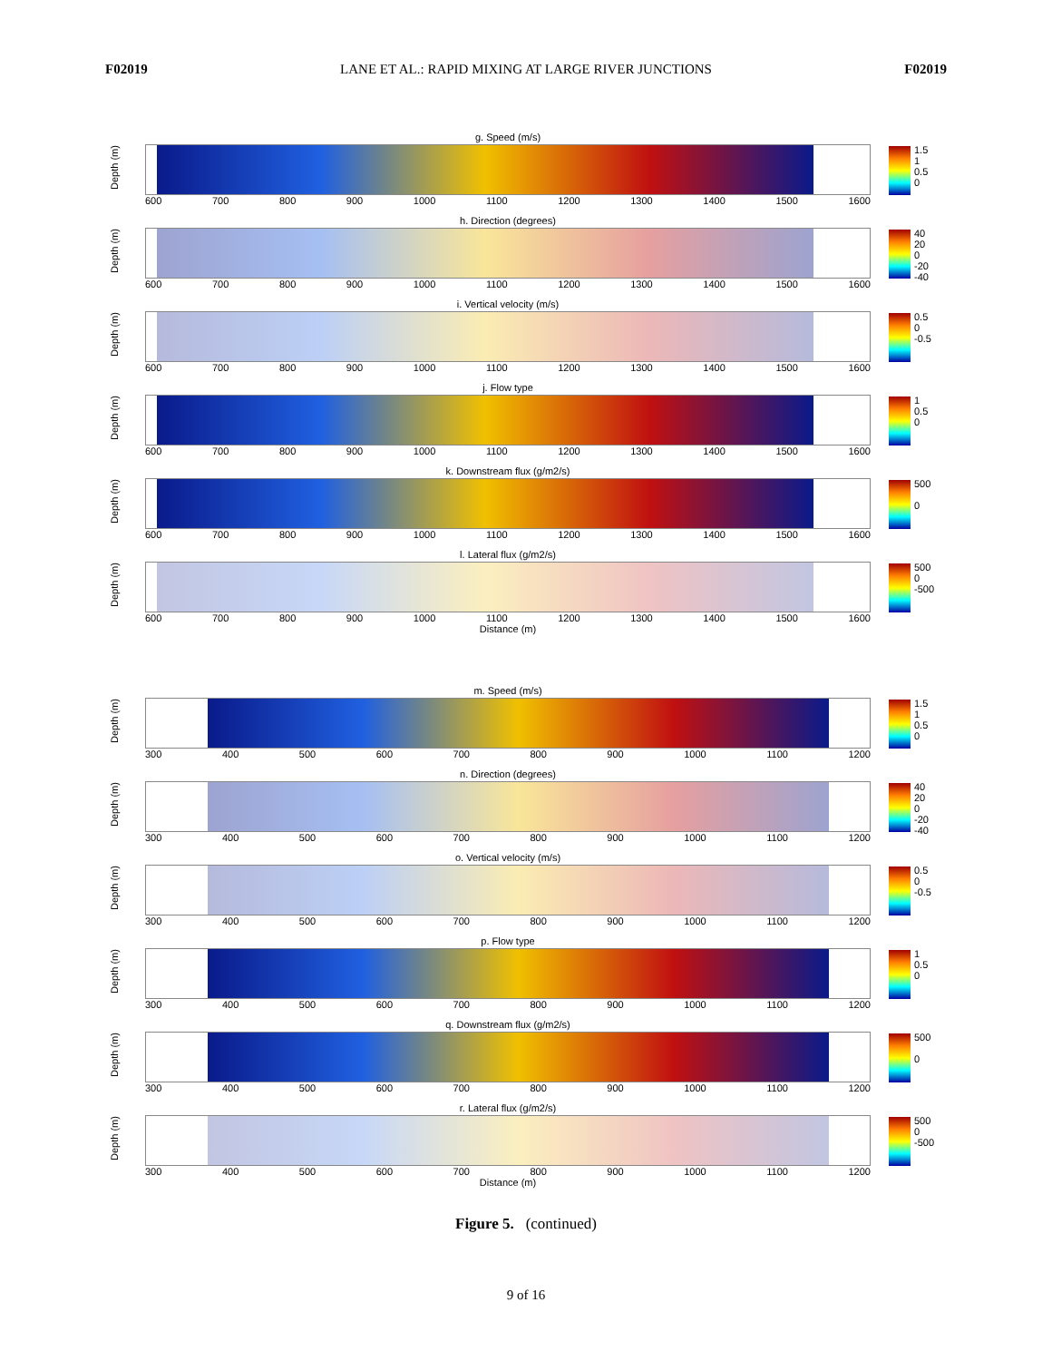F02019 LANE ET AL.: RAPID MIXING AT LARGE RIVER JUNCTIONS F02019
Depth (m)
g. Speed (m/s)
600 700 800 900 1000 1100 1200 1300 1400 1500 1600
1.5
1
0.5
0
Depth (m)
h. Direction (degrees)
600 700 800 900 1000 1100 1200 1300 1400 1500 1600
40
20
0
-20
-40
Depth (m)
i. Vertical velocity (m/s)
600 700 800 900 1000 1100 1200 1300 1400 1500 1600
0.5
0
-0.5
Depth (m)
j. Flow type
600 700 800 900 1000 1100 1200 1300 1400 1500 1600
1
0.5
0
Depth (m)
k. Downstream flux (g/m2/s)
600 700 800 900 1000 1100 1200 1300 1400 1500 1600
500
0
Depth (m)
l. Lateral flux (g/m2/s)
600 700 800 900 1000 1100 1200 1300 1400 1500 1600
Distance (m)
500
0
-500
Depth (m)
m. Speed (m/s)
300 400 500 600 700 800 900 1000 1100 1200
1.5
1
0.5
0
Depth (m)
n. Direction (degrees)
300 400 500 600 700 800 900 1000 1100 1200
40
20
0
-20
-40
Depth (m)
o. Vertical velocity (m/s)
300 400 500 600 700 800 900 1000 1100 1200
0.5
0
-0.5
Depth (m)
p. Flow type
300 400 500 600 700 800 900 1000 1100 1200
1
0.5
0
Depth (m)
q. Downstream flux (g/m2/s)
300 400 500 600 700 800 900 1000 1100 1200
500
0
Depth (m)
r. Lateral flux (g/m2/s)
300 400 500 600 700 800 900 1000 1100 1200
Distance (m)
500
0
-500
Figure 5. (continued)
9 of 16